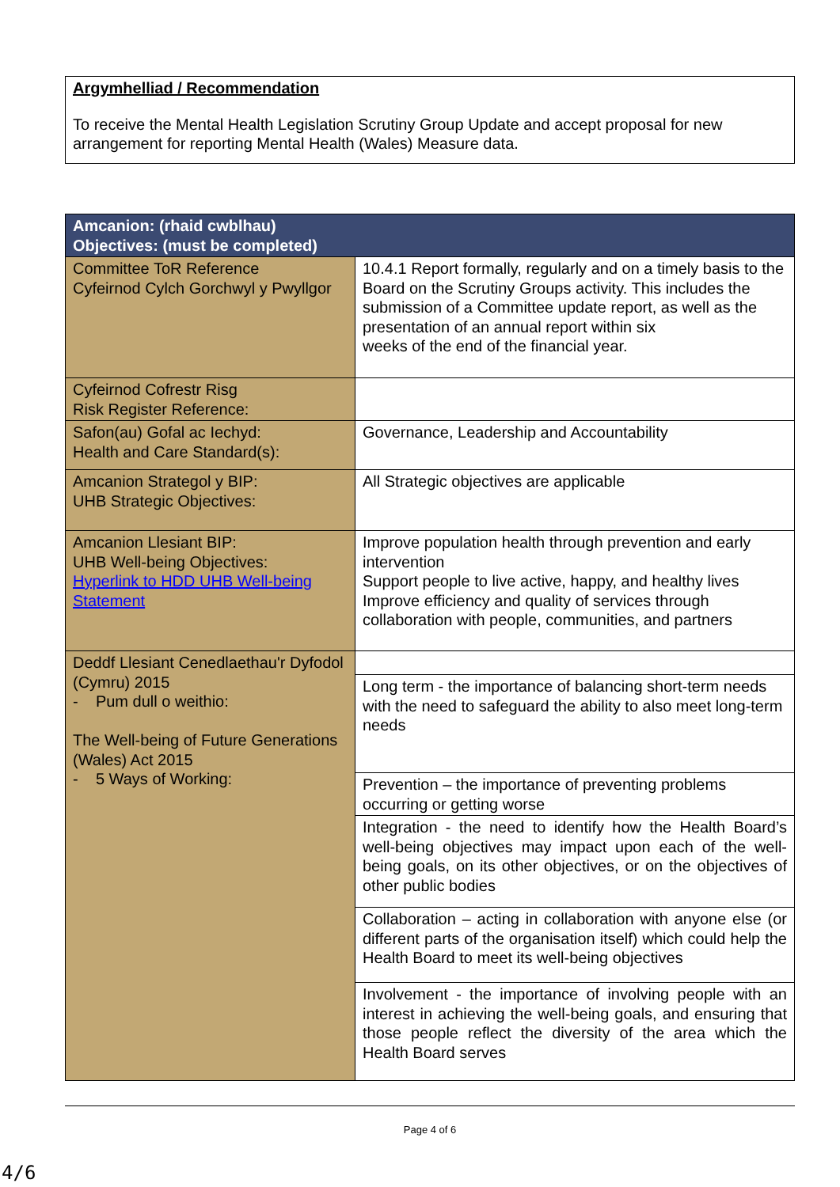Argymhelliad / Recommendation
To receive the Mental Health Legislation Scrutiny Group Update and accept proposal for new arrangement for reporting Mental Health (Wales) Measure data.
| Amcanion: (rhaid cwblhau) Objectives: (must be completed) | |
| --- | --- |
| Committee ToR Reference Cyfeirnod Cylch Gorchwyl y Pwyllgor | 10.4.1 Report formally, regularly and on a timely basis to the Board on the Scrutiny Groups activity. This includes the submission of a Committee update report, as well as the presentation of an annual report within six weeks of the end of the financial year. |
| Cyfeirnod Cofrestr Risg Risk Register Reference: | |
| Safon(au) Gofal ac Iechyd: Health and Care Standard(s): | Governance, Leadership and Accountability |
| Amcanion Strategol y BIP: UHB Strategic Objectives: | All Strategic objectives are applicable |
| Amcanion Llesiant BIP: UHB Well-being Objectives: Hyperlink to HDD UHB Well-being Statement | Improve population health through prevention and early intervention Support people to live active, happy, and healthy lives Improve efficiency and quality of services through collaboration with people, communities, and partners |
| Deddf Llesiant Cenedlaethau'r Dyfodol (Cymru) 2015 - Pum dull o weithio: The Well-being of Future Generations (Wales) Act 2015 - 5 Ways of Working: | |
| | Long term - the importance of balancing short-term needs with the need to safeguard the ability to also meet long-term needs |
| | Prevention – the importance of preventing problems occurring or getting worse |
| | Integration - the need to identify how the Health Board’s well-being objectives may impact upon each of the well-being goals, on its other objectives, or on the objectives of other public bodies |
| | Collaboration – acting in collaboration with anyone else (or different parts of the organisation itself) which could help the Health Board to meet its well-being objectives |
| | Involvement - the importance of involving people with an interest in achieving the well-being goals, and ensuring that those people reflect the diversity of the area which the Health Board serves |
Page 4 of 6
4/6